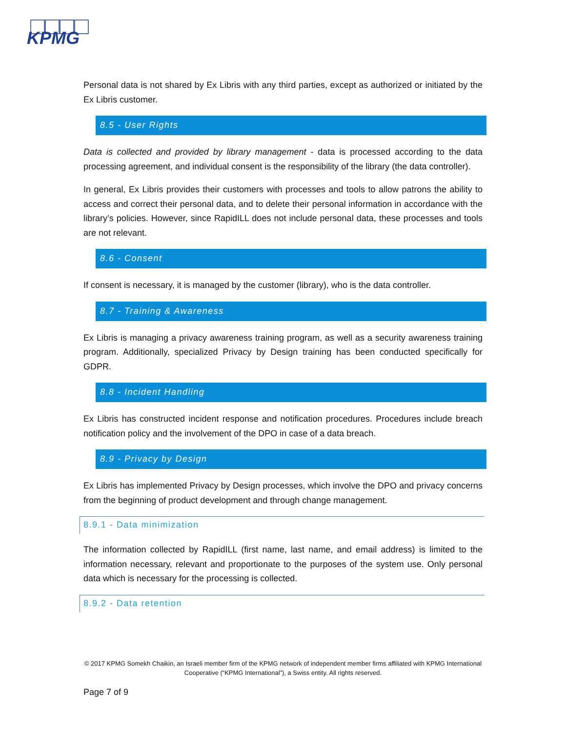KPMG
Personal data is not shared by Ex Libris with any third parties, except as authorized or initiated by the Ex Libris customer.
8.5 - User Rights
Data is collected and provided by library management - data is processed according to the data processing agreement, and individual consent is the responsibility of the library (the data controller).
In general, Ex Libris provides their customers with processes and tools to allow patrons the ability to access and correct their personal data, and to delete their personal information in accordance with the library’s policies. However, since RapidILL does not include personal data, these processes and tools are not relevant.
8.6 - Consent
If consent is necessary, it is managed by the customer (library), who is the data controller.
8.7 - Training & Awareness
Ex Libris is managing a privacy awareness training program, as well as a security awareness training program. Additionally, specialized Privacy by Design training has been conducted specifically for GDPR.
8.8 - Incident Handling
Ex Libris has constructed incident response and notification procedures. Procedures include breach notification policy and the involvement of the DPO in case of a data breach.
8.9 - Privacy by Design
Ex Libris has implemented Privacy by Design processes, which involve the DPO and privacy concerns from the beginning of product development and through change management.
8.9.1 - Data minimization
The information collected by RapidILL (first name, last name, and email address) is limited to the information necessary, relevant and proportionate to the purposes of the system use. Only personal data which is necessary for the processing is collected.
8.9.2 - Data retention
© 2017 KPMG Somekh Chaikin, an Israeli member firm of the KPMG network of independent member firms affiliated with KPMG International Cooperative (“KPMG International”), a Swiss entity. All rights reserved.
Page 7 of 9